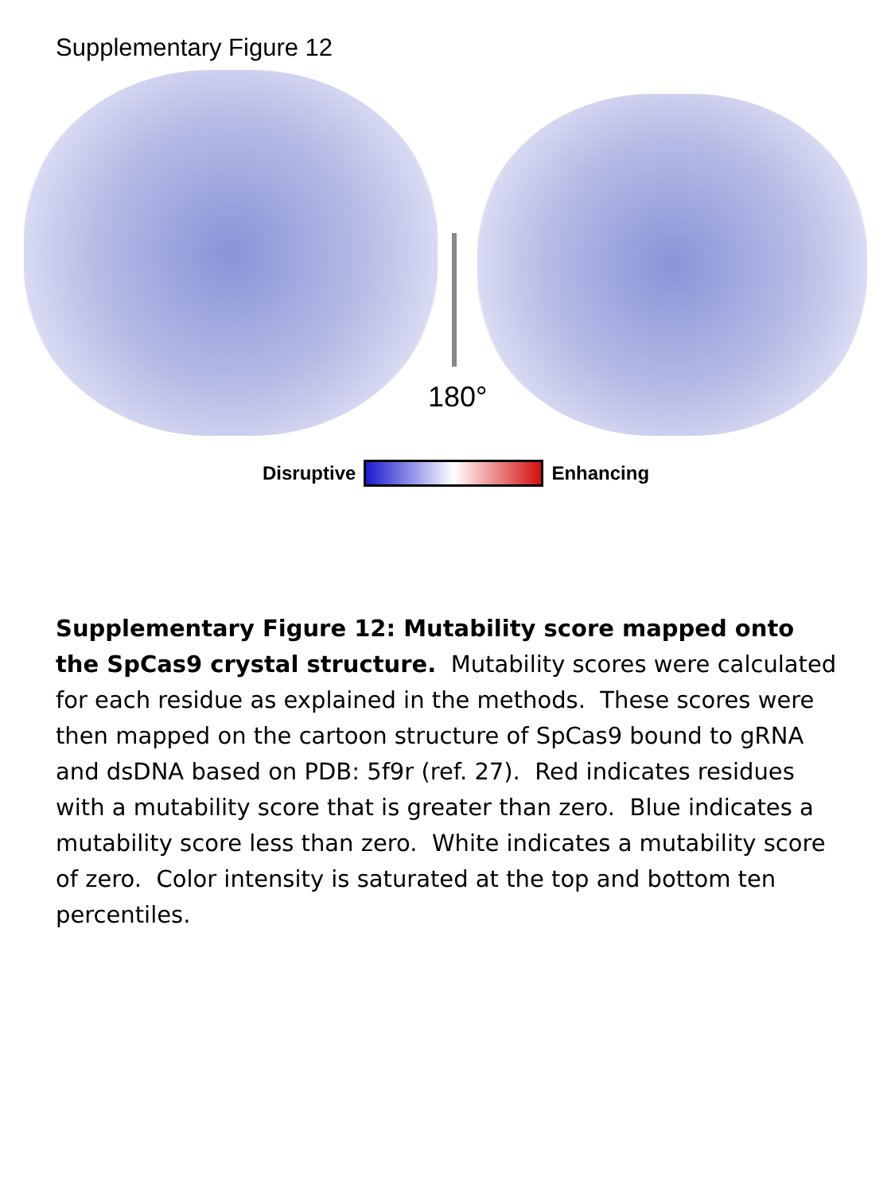Supplementary Figure 12
180°
Disruptive Enhancing
Supplementary Figure 12: Mutability score mapped onto the SpCas9 crystal structure. Mutability scores were calculated for each residue as explained in the methods. These scores were then mapped on the cartoon structure of SpCas9 bound to gRNA and dsDNA based on PDB: 5f9r (ref. 27). Red indicates residues with a mutability score that is greater than zero. Blue indicates a mutability score less than zero. White indicates a mutability score of zero. Color intensity is saturated at the top and bottom ten percentiles.